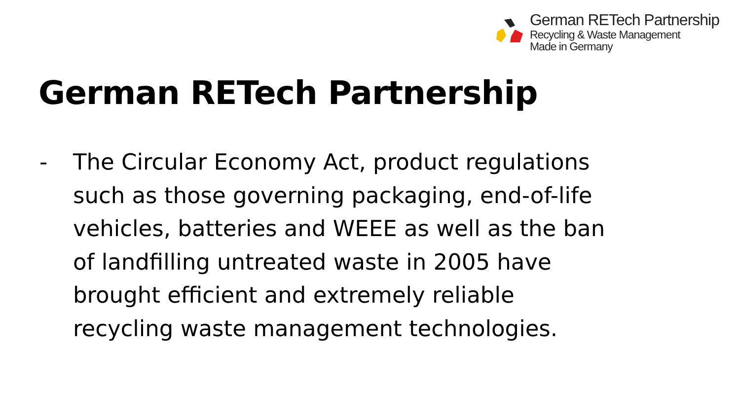German RETech Partnership
Recycling & Waste Management
Made in Germany
German RETech Partnership
- The Circular Economy Act, product regulations such as those governing packaging, end-of-life vehicles, batteries and WEEE as well as the ban of landfilling untreated waste in 2005 have brought efficient and extremely reliable recycling waste management technologies.